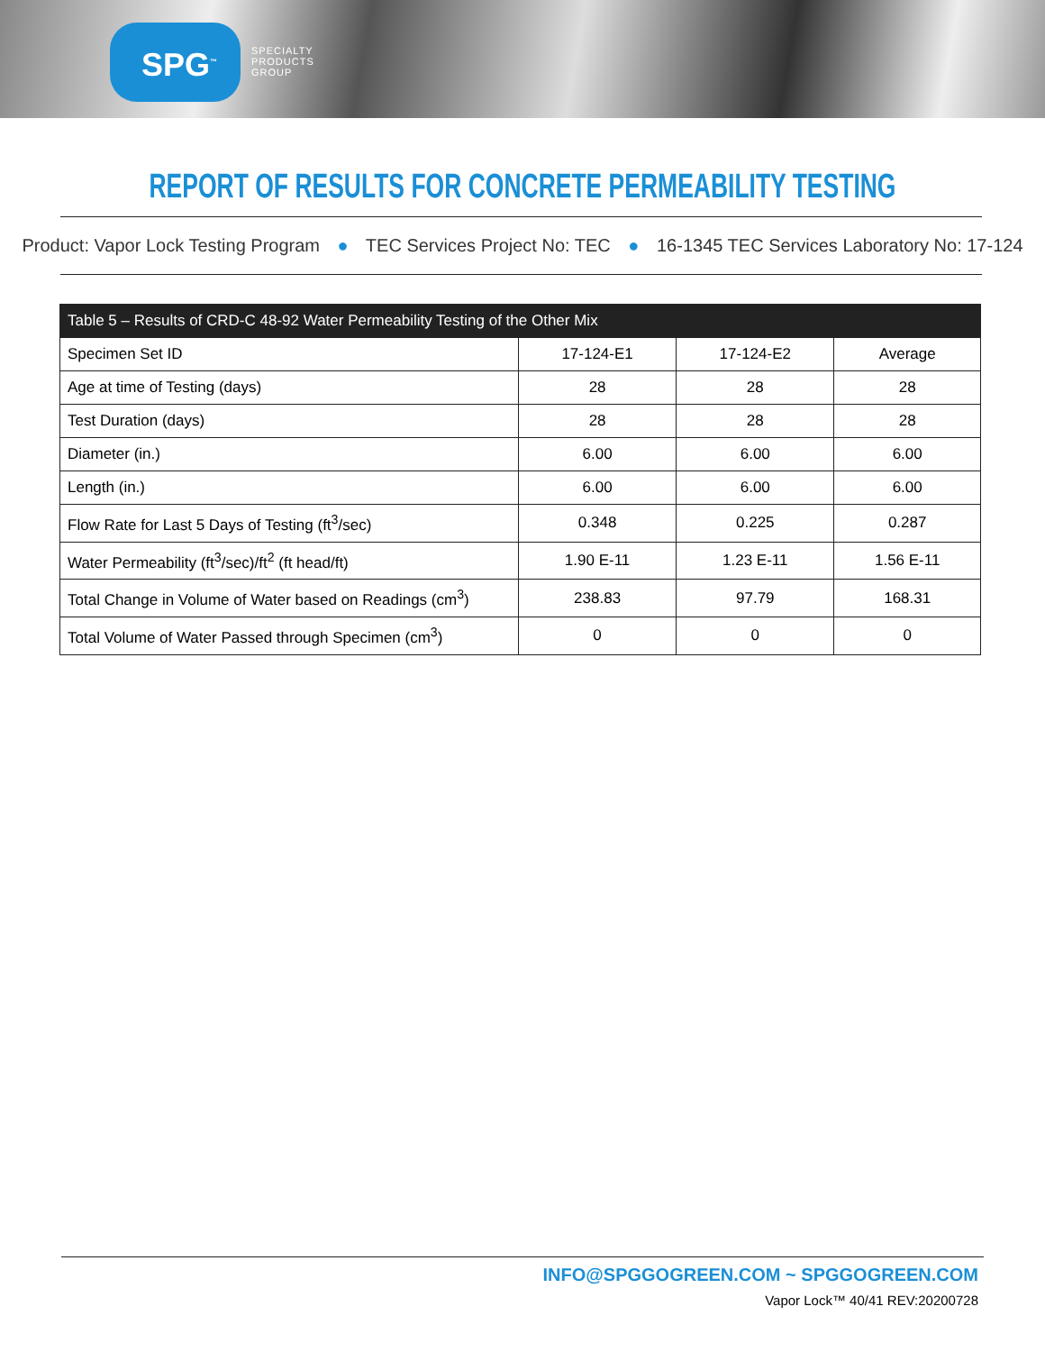SPG<sup>™</sup>
SPECIALTY
PRODUCTS
GROUP
REPORT OF RESULTS FOR CONCRETE PERMEABILITY TESTING
Product: Vapor Lock Testing Program ● TEC Services Project No: TEC ● 16-1345 TEC Services Laboratory No: 17-124
| Table 5 – Results of CRD-C 48-92 Water Permeability Testing of the Other Mix | | | |
| --- | --- | --- | --- |
| Specimen Set ID | 17-124-E1 | 17-124-E2 | Average |
| Age at time of Testing (days) | 28 | 28 | 28 |
| Test Duration (days) | 28 | 28 | 28 |
| Diameter (in.) | 6.00 | 6.00 | 6.00 |
| Length (in.) | 6.00 | 6.00 | 6.00 |
| Flow Rate for Last 5 Days of Testing (ft<sup>3</sup>/sec) | 0.348 | 0.225 | 0.287 |
| Water Permeability (ft<sup>3</sup>/sec)/ft<sup>2</sup> (ft head/ft) | 1.90 E-11 | 1.23 E-11 | 1.56 E-11 |
| Total Change in Volume of Water based on Readings (cm<sup>3</sup>) | 238.83 | 97.79 | 168.31 |
| Total Volume of Water Passed through Specimen (cm<sup>3</sup>) | 0 | 0 | 0 |
INFO@SPGGOGREEN.COM ~ SPGGOGREEN.COM
Vapor Lock™ 40/41 REV:20200728